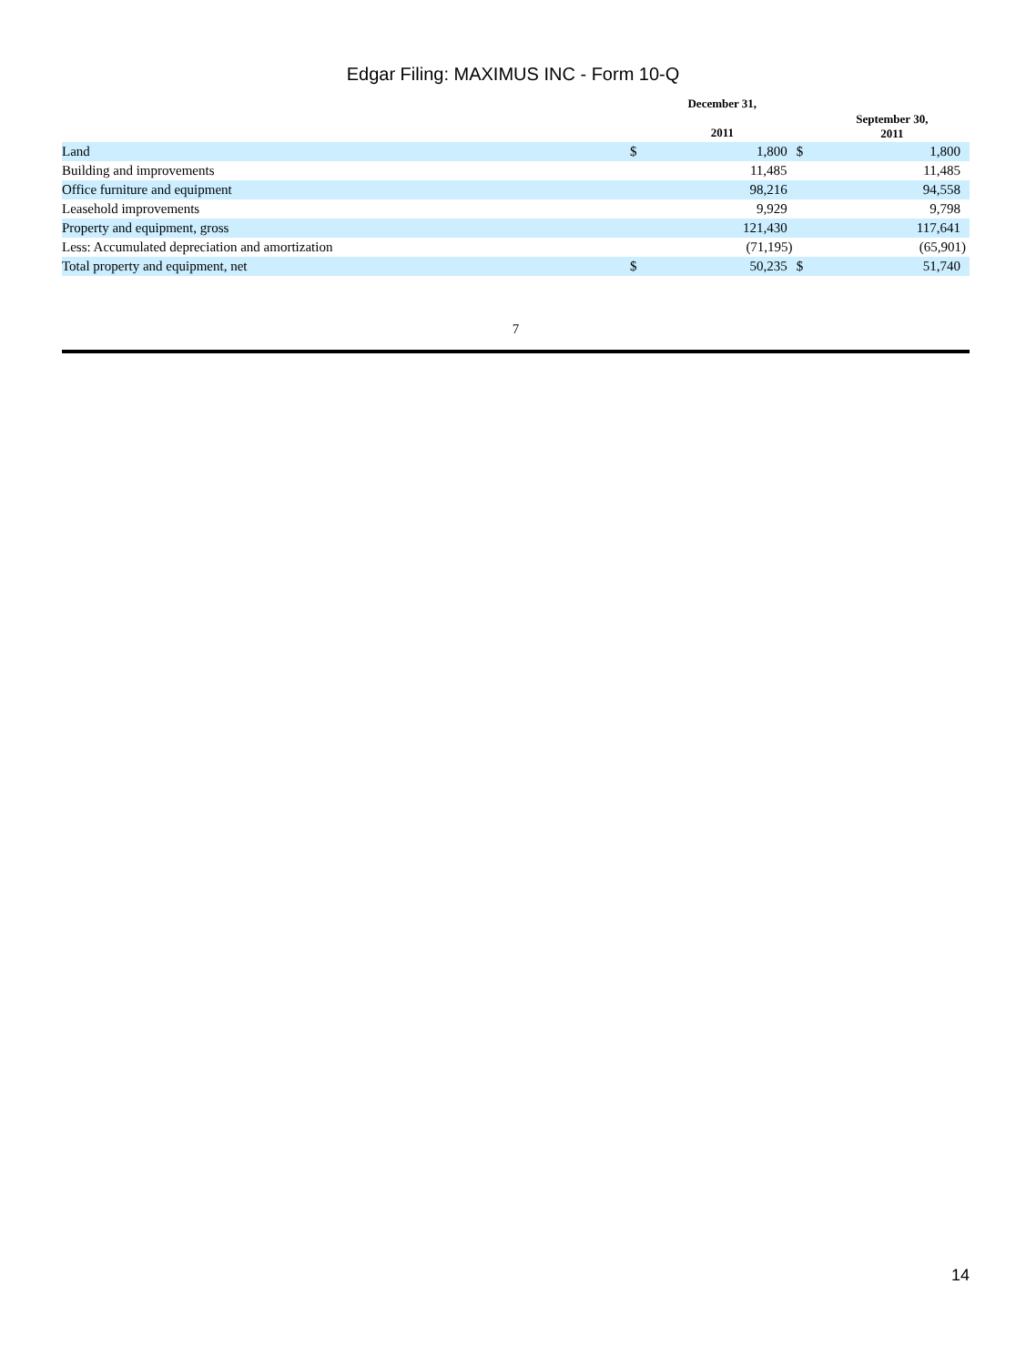Edgar Filing: MAXIMUS INC - Form 10-Q
| | | December 31, 2011 | | September 30, 2011 |
| --- | --- | --- | --- | --- |
| Land | $ | 1,800 | $ | 1,800 |
| Building and improvements | | 11,485 | | 11,485 |
| Office furniture and equipment | | 98,216 | | 94,558 |
| Leasehold improvements | | 9,929 | | 9,798 |
| Property and equipment, gross | | 121,430 | | 117,641 |
| Less: Accumulated depreciation and amortization | | (71,195) | | (65,901) |
| Total property and equipment, net | $ | 50,235 | $ | 51,740 |
7
14